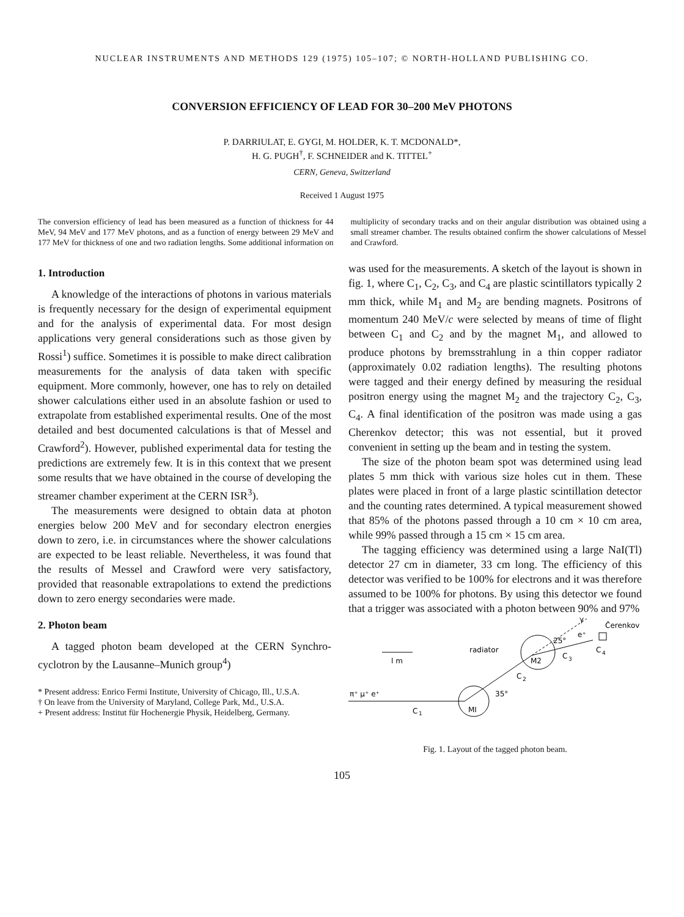NUCLEAR INSTRUMENTS AND METHODS 129 (1975) 105–107; © NORTH-HOLLAND PUBLISHING CO.
CONVERSION EFFICIENCY OF LEAD FOR 30–200 MeV PHOTONS
P. DARRIULAT, E. GYGI, M. HOLDER, K. T. MCDONALD*,
H. G. PUGH<sup>†</sup>, F. SCHNEIDER and K. TITTEL<sup>+</sup>
CERN, Geneva, Switzerland
Received 1 August 1975
The conversion efficiency of lead has been measured as a function of thickness for 44 MeV, 94 MeV and 177 MeV photons, and as a function of energy between 29 MeV and 177 MeV for thickness of one and two radiation lengths. Some additional information on multiplicity of secondary tracks and on their angular distribution was obtained using a small streamer chamber. The results obtained confirm the shower calculations of Messel and Crawford.
1. Introduction
A knowledge of the interactions of photons in various materials is frequently necessary for the design of experimental equipment and for the analysis of experimental data. For most design applications very general considerations such as those given by Rossi<sup>1</sup>) suffice. Sometimes it is possible to make direct calibration measurements for the analysis of data taken with specific equipment. More commonly, however, one has to rely on detailed shower calculations either used in an absolute fashion or used to extrapolate from established experimental results. One of the most detailed and best documented calculations is that of Messel and Crawford<sup>2</sup>). However, published experimental data for testing the predictions are extremely few. It is in this context that we present some results that we have obtained in the course of developing the streamer chamber experiment at the CERN ISR<sup>3</sup>).
The measurements were designed to obtain data at photon energies below 200 MeV and for secondary electron energies down to zero, i.e. in circumstances where the shower calculations are expected to be least reliable. Nevertheless, it was found that the results of Messel and Crawford were very satisfactory, provided that reasonable extrapolations to extend the predictions down to zero energy secondaries were made.
2. Photon beam
A tagged photon beam developed at the CERN Synchro-cyclotron by the Lausanne–Munich group<sup>4</sup>)
* Present address: Enrico Fermi Institute, University of Chicago, Ill., U.S.A.
† On leave from the University of Maryland, College Park, Md., U.S.A.
+ Present address: Institut für Hochenergie Physik, Heidelberg, Germany.
was used for the measurements. A sketch of the layout is shown in fig. 1, where C<sub>1</sub>, C<sub>2</sub>, C<sub>3</sub>, and C<sub>4</sub> are plastic scintillators typically 2 mm thick, while M<sub>1</sub> and M<sub>2</sub> are bending magnets. Positrons of momentum 240 MeV/c were selected by means of time of flight between C<sub>1</sub> and C<sub>2</sub> and by the magnet M<sub>1</sub>, and allowed to produce photons by bremsstrahlung in a thin copper radiator (approximately 0.02 radiation lengths). The resulting photons were tagged and their energy defined by measuring the residual positron energy using the magnet M<sub>2</sub> and the trajectory C<sub>2</sub>, C<sub>3</sub>, C<sub>4</sub>. A final identification of the positron was made using a gas Cherenkov detector; this was not essential, but it proved convenient in setting up the beam and in testing the system.
The size of the photon beam spot was determined using lead plates 5 mm thick with various size holes cut in them. These plates were placed in front of a large plastic scintillation detector and the counting rates determined. A typical measurement showed that 85% of the photons passed through a 10 cm × 10 cm area, while 99% passed through a 15 cm × 15 cm area.
The tagging efficiency was determined using a large NaI(Tl) detector 27 cm in diameter, 33 cm long. The efficiency of this detector was verified to be 100% for electrons and it was therefore assumed to be 100% for photons. By using this detector we found that a trigger was associated with a photon between 90% and 97%
l m
π⁺ μ⁺ e⁺
C
1
MI
35°
C
2
M2
radiator
25°
e⁺
C
3
C
4
γ
Čerenkov
Fig. 1. Layout of the tagged photon beam.
105